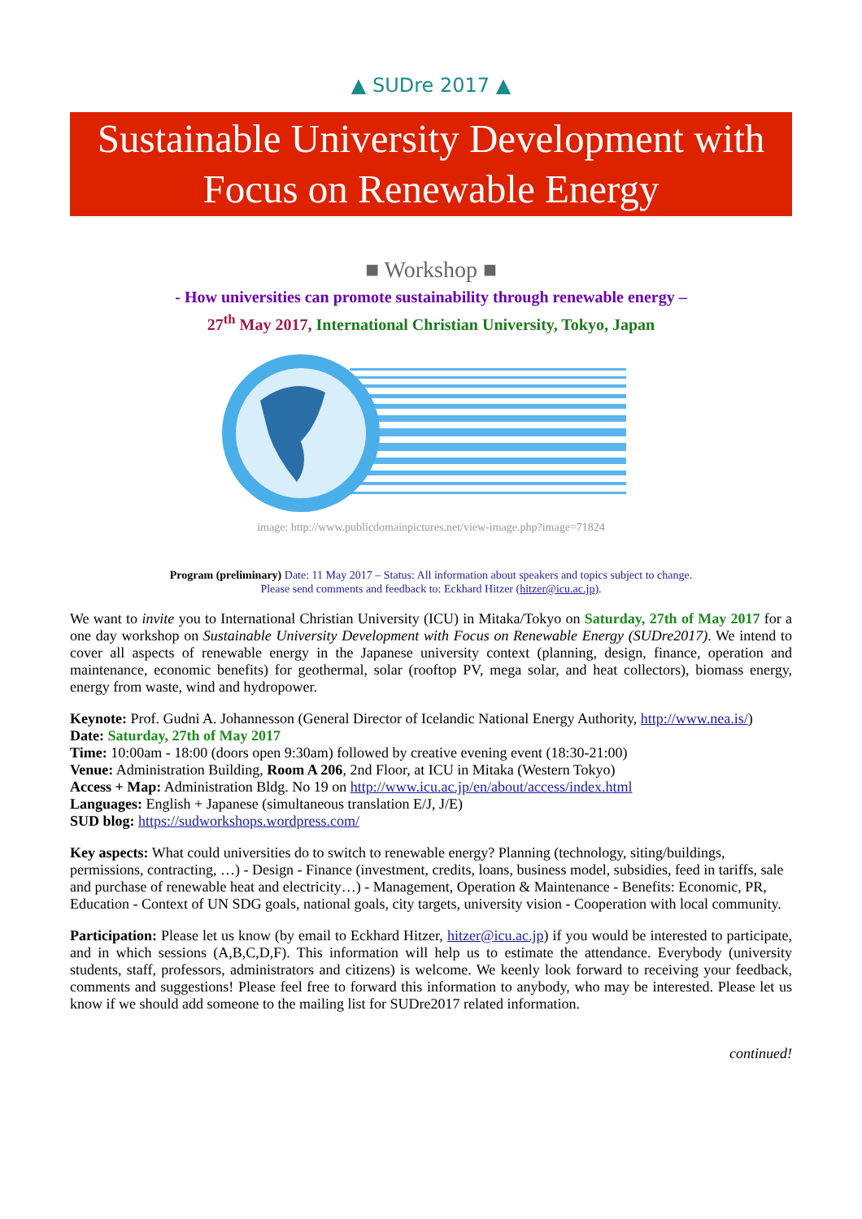▲ SUDre 2017 ▲
Sustainable University Development with
Focus on Renewable Energy
■ Workshop ■
- How universities can promote sustainability through renewable energy –
27<sup>th</sup> May 2017, International Christian University, Tokyo, Japan
image: http://www.publicdomainpictures.net/view-image.php?image=71824
Program (preliminary) Date: 11 May 2017 – Status: All information about speakers and topics subject to change.
Please send comments and feedback to: Eckhard Hitzer (hitzer@icu.ac.jp).
We want to invite you to International Christian University (ICU) in Mitaka/Tokyo on Saturday, 27th of May 2017 for a one day workshop on Sustainable University Development with Focus on Renewable Energy (SUDre2017). We intend to cover all aspects of renewable energy in the Japanese university context (planning, design, finance, operation and maintenance, economic benefits) for geothermal, solar (rooftop PV, mega solar, and heat collectors), biomass energy, energy from waste, wind and hydropower.
Keynote: Prof. Gudni A. Johannesson (General Director of Icelandic National Energy Authority, http://www.nea.is/)
Date: Saturday, 27th of May 2017
Time: 10:00am - 18:00 (doors open 9:30am) followed by creative evening event (18:30-21:00)
Venue: Administration Building, Room A 206, 2nd Floor, at ICU in Mitaka (Western Tokyo)
Access + Map: Administration Bldg. No 19 on http://www.icu.ac.jp/en/about/access/index.html
Languages: English + Japanese (simultaneous translation E/J, J/E)
SUD blog: https://sudworkshops.wordpress.com/
Key aspects: What could universities do to switch to renewable energy? Planning (technology, siting/buildings, permissions, contracting, …) - Design - Finance (investment, credits, loans, business model, subsidies, feed in tariffs, sale and purchase of renewable heat and electricity…) - Management, Operation & Maintenance - Benefits: Economic, PR, Education - Context of UN SDG goals, national goals, city targets, university vision - Cooperation with local community.
Participation: Please let us know (by email to Eckhard Hitzer, hitzer@icu.ac.jp) if you would be interested to participate, and in which sessions (A,B,C,D,F). This information will help us to estimate the attendance. Everybody (university students, staff, professors, administrators and citizens) is welcome. We keenly look forward to receiving your feedback, comments and suggestions! Please feel free to forward this information to anybody, who may be interested. Please let us know if we should add someone to the mailing list for SUDre2017 related information.
continued!